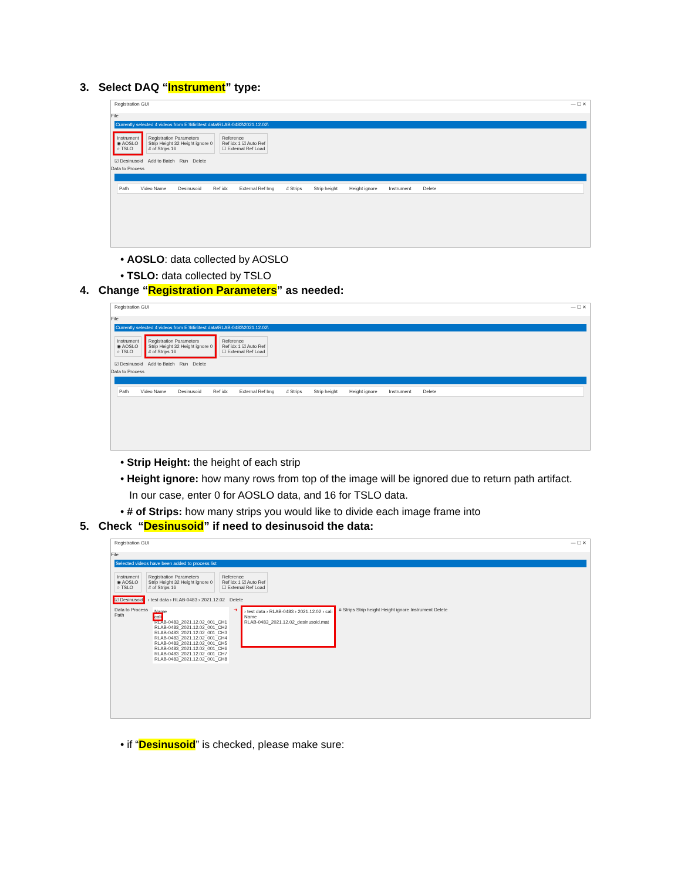3. Select DAQ “Instrument” type:
Registration GUI — ☐ ✕
File
Currently selected 4 videos from E:\Min\test data\RLAB-0483\2021.12.02\
Instrument
◉ AOSLO
○ TSLO
Registration Parameters
Strip Height 32 Height ignore 0
# of Strips 16
Reference
Ref idx 1 ☑ Auto Ref
☐ External Ref Load
☑ Desinusoid Add to Batch Run Delete
Data to Process
Path Video Name Desinusoid Ref idx External Ref Img # Strips Strip height Height ignore Instrument Delete
• AOSLO: data collected by AOSLO
• TSLO: data collected by TSLO
4. Change “Registration Parameters” as needed:
Registration GUI — ☐ ✕
File
Currently selected 4 videos from E:\Min\test data\RLAB-0483\2021.12.02\
Instrument
◉ AOSLO
○ TSLO
Registration Parameters
Strip Height 32 Height ignore 0
# of Strips 16
Reference
Ref idx 1 ☑ Auto Ref
☐ External Ref Load
☑ Desinusoid Add to Batch Run Delete
Data to Process
Path Video Name Desinusoid Ref idx External Ref Img # Strips Strip height Height ignore Instrument Delete
• Strip Height: the height of each strip
• Height ignore: how many rows from top of the image will be ignored due to return path artifact.
In our case, enter 0 for AOSLO data, and 16 for TSLO data.
• # of Strips: how many strips you would like to divide each image frame into
5. Check “Desinusoid” if need to desinusoid the data:
Registration GUI — ☐ ✕
File
Selected videos have been added to process list
Instrument
◉ AOSLO
○ TSLO
Registration Parameters
Strip Height 32 Height ignore 0
# of Strips 16
Reference
Ref idx 1 ☑ Auto Ref
☐ External Ref Load
☑ Desinusoid › test data › RLAB-0483 › 2021.12.02 Delete
Data to Process
Path
Name
cali
RLAB-0483_2021.12.02_001_CH1
RLAB-0483_2021.12.02_001_CH2
RLAB-0483_2021.12.02_001_CH3
RLAB-0483_2021.12.02_001_CH4
RLAB-0483_2021.12.02_001_CH5
RLAB-0483_2021.12.02_001_CH6
RLAB-0483_2021.12.02_001_CH7
RLAB-0483_2021.12.02_001_CH8
➜
› test data › RLAB-0483 › 2021.12.02 › cali
Name
RLAB-0483_2021.12.02_desinusoid.mat
# Strips Strip height Height ignore Instrument Delete
• if “Desinusoid” is checked, please make sure: